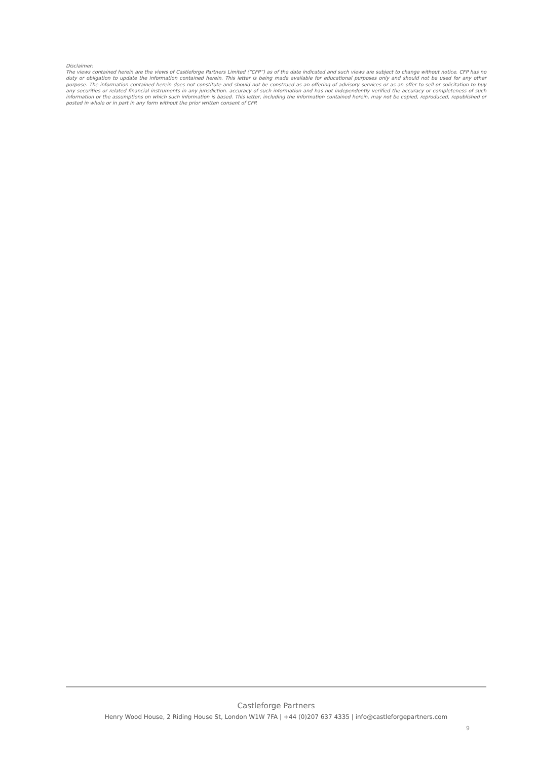Disclaimer:
The views contained herein are the views of Castleforge Partners Limited (“CFP”) as of the date indicated and such views are subject to change without notice. CFP has no duty or obligation to update the information contained herein. This letter is being made available for educational purposes only and should not be used for any other purpose. The information contained herein does not constitute and should not be construed as an offering of advisory services or as an offer to sell or solicitation to buy any securities or related financial instruments in any jurisdiction. accuracy of such information and has not independently verified the accuracy or completeness of such information or the assumptions on which such information is based. This letter, including the information contained herein, may not be copied, reproduced, republished or posted in whole or in part in any form without the prior written consent of CFP.
Castleforge Partners
Henry Wood House, 2 Riding House St, London W1W 7FA | +44 (0)207 637 4335 | info@castleforgepartners.com
9